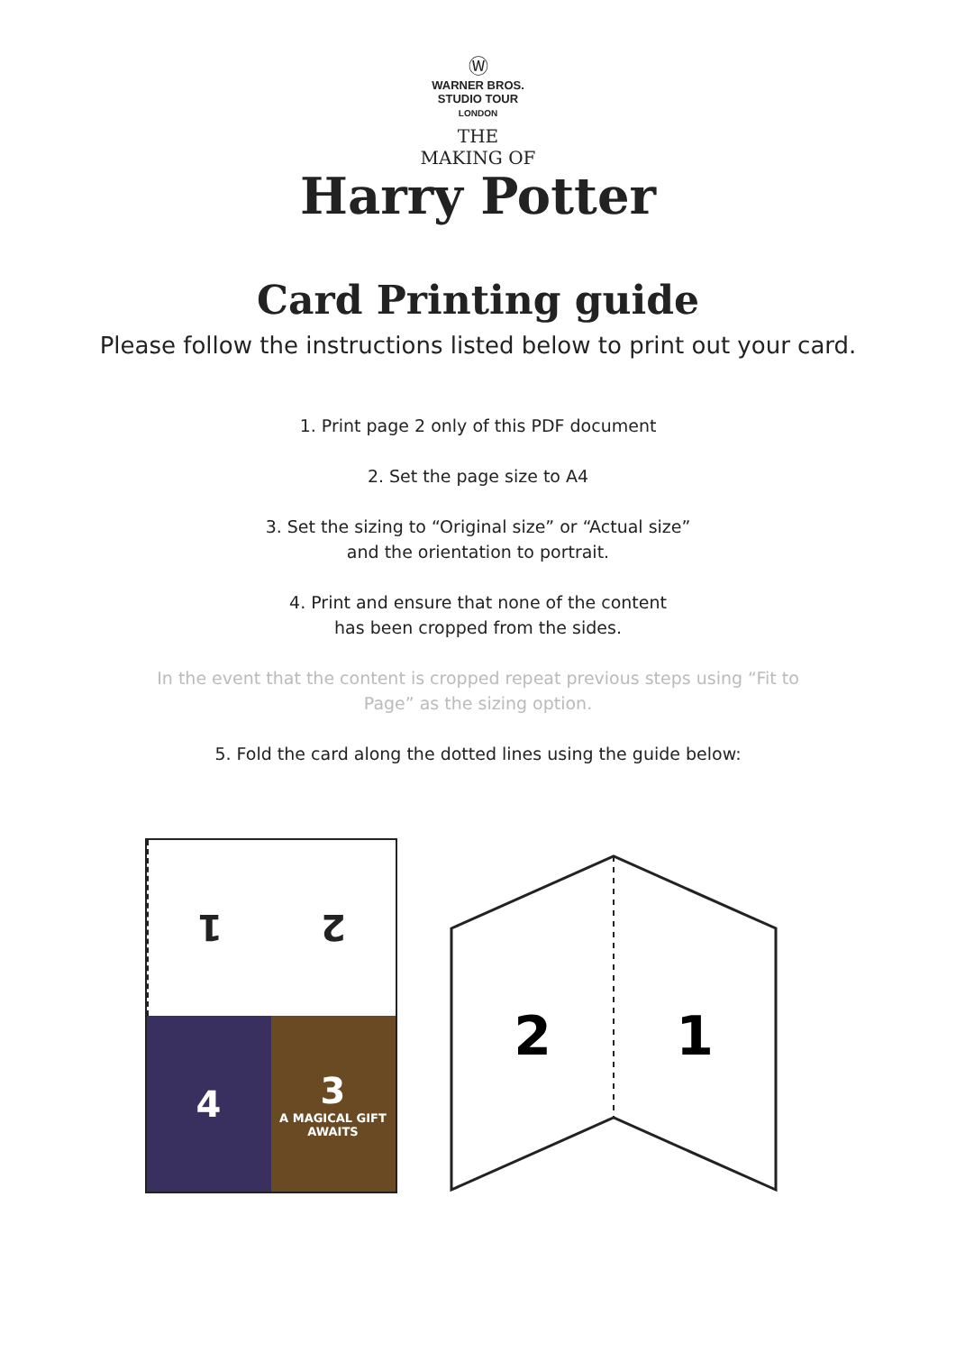Ⓦ
WARNER BROS.
STUDIO TOUR
LONDON
THE
MAKING OF
Harry Potter
Card Printing guide
Please follow the instructions listed below to print out your card.
1. Print page 2 only of this PDF document
2. Set the page size to A4
3. Set the sizing to “Original size” or “Actual size”
and the orientation to portrait.
4. Print and ensure that none of the content
has been cropped from the sides.
In the event that the content is cropped repeat previous steps using “Fit to
Page” as the sizing option.
5. Fold the card along the dotted lines using the guide below:
1
2
4
3
A MAGICAL GIFT AWAITS
2
1